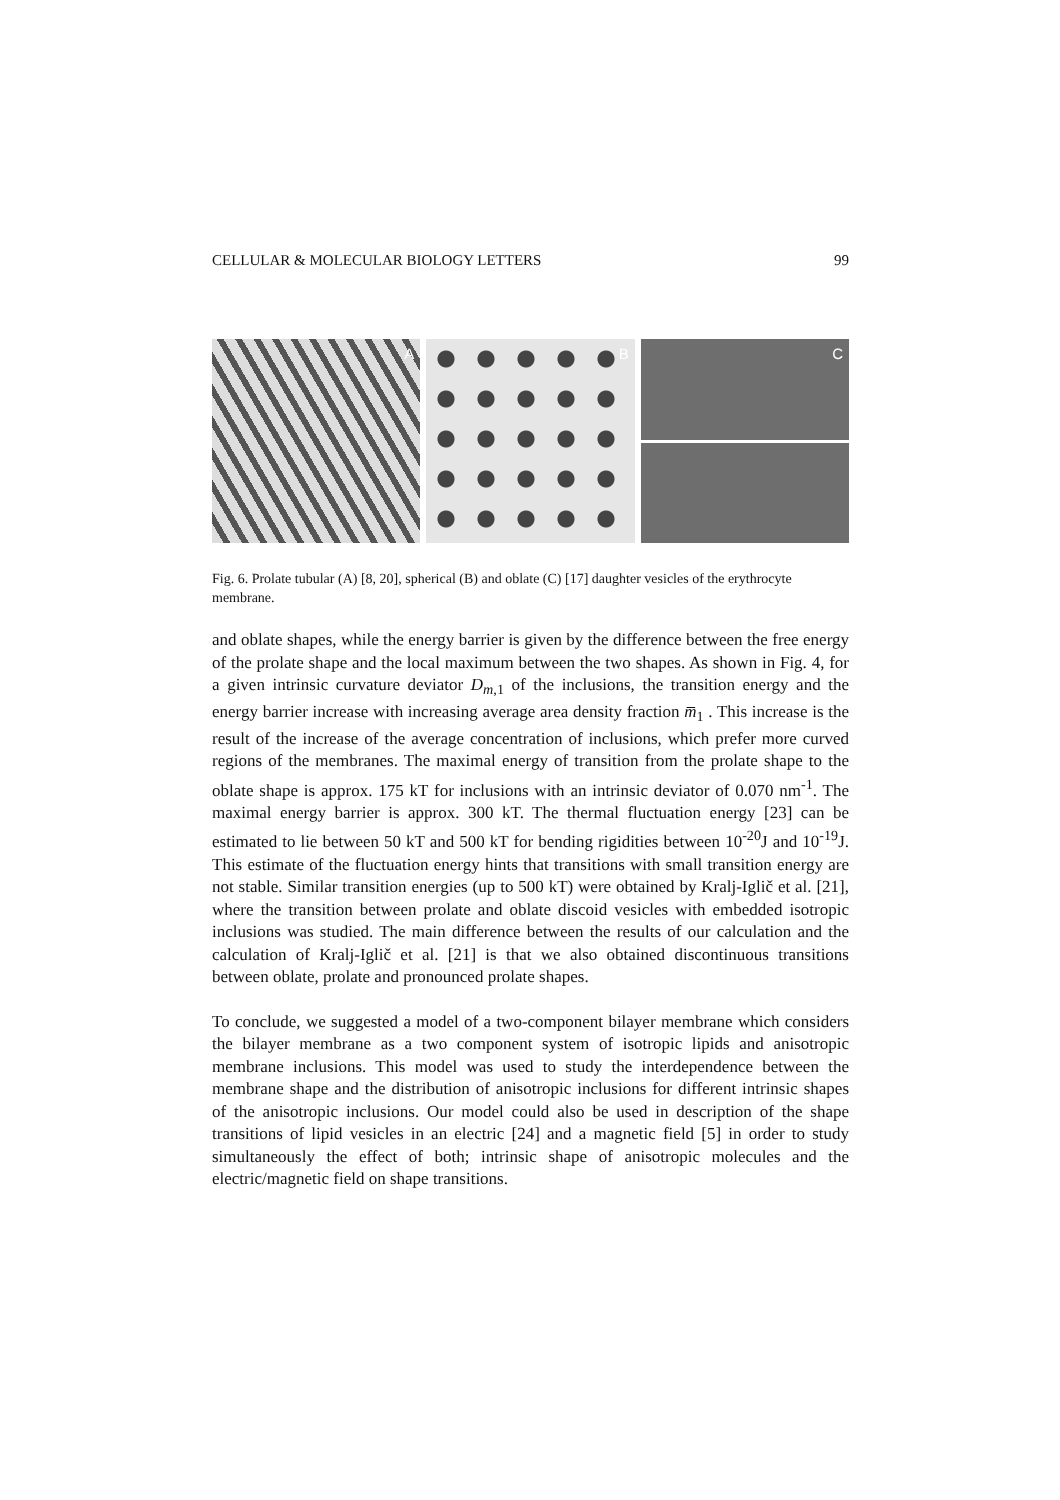CELLULAR & MOLECULAR BIOLOGY LETTERS 99
A
B
C
Fig. 6. Prolate tubular (A) [8, 20], spherical (B) and oblate (C) [17] daughter vesicles of the erythrocyte membrane.
and oblate shapes, while the energy barrier is given by the difference between the free energy of the prolate shape and the local maximum between the two shapes. As shown in Fig. 4, for a given intrinsic curvature deviator D<sub>m,1</sub> of the inclusions, the transition energy and the energy barrier increase with increasing average area density fraction m̅<sub>1</sub> . This increase is the result of the increase of the average concentration of inclusions, which prefer more curved regions of the membranes. The maximal energy of transition from the prolate shape to the oblate shape is approx. 175 kT for inclusions with an intrinsic deviator of 0.070 nm<sup>-1</sup>. The maximal energy barrier is approx. 300 kT. The thermal fluctuation energy [23] can be estimated to lie between 50 kT and 500 kT for bending rigidities between 10<sup>-20</sup>J and 10<sup>-19</sup>J. This estimate of the fluctuation energy hints that transitions with small transition energy are not stable. Similar transition energies (up to 500 kT) were obtained by Kralj-Iglič et al. [21], where the transition between prolate and oblate discoid vesicles with embedded isotropic inclusions was studied. The main difference between the results of our calculation and the calculation of Kralj-Iglič et al. [21] is that we also obtained discontinuous transitions between oblate, prolate and pronounced prolate shapes.
To conclude, we suggested a model of a two-component bilayer membrane which considers the bilayer membrane as a two component system of isotropic lipids and anisotropic membrane inclusions. This model was used to study the interdependence between the membrane shape and the distribution of anisotropic inclusions for different intrinsic shapes of the anisotropic inclusions. Our model could also be used in description of the shape transitions of lipid vesicles in an electric [24] and a magnetic field [5] in order to study simultaneously the effect of both; intrinsic shape of anisotropic molecules and the electric/magnetic field on shape transitions.